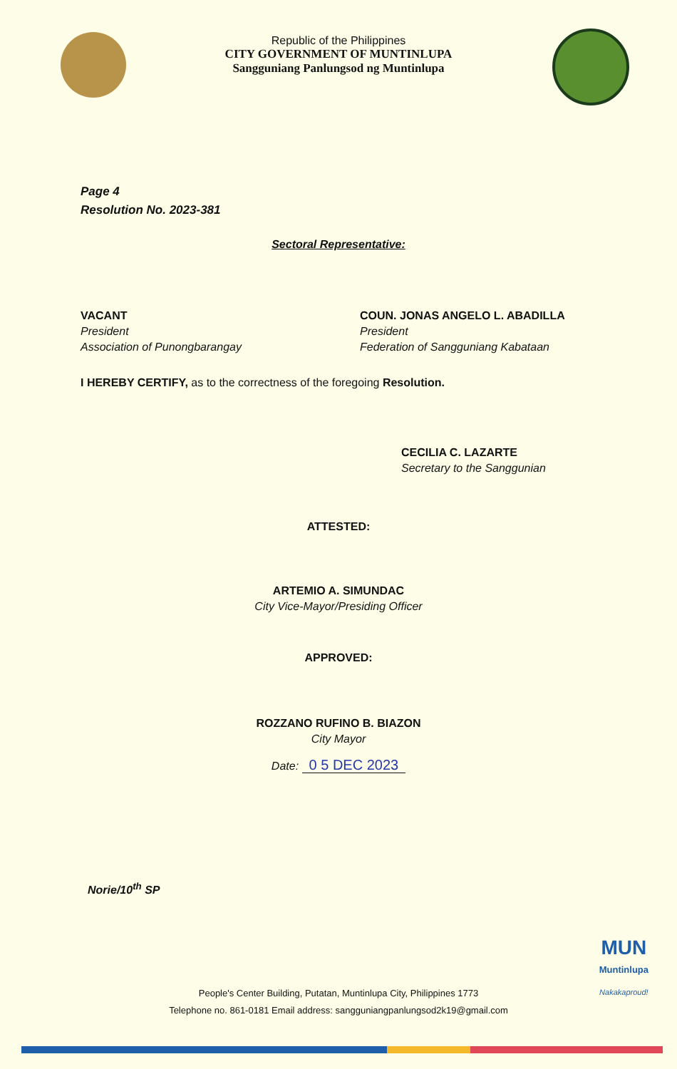Republic of the Philippines
CITY GOVERNMENT OF MUNTINLUPA
Sangguniang Panlungsod ng Muntinlupa
Page 4
Resolution No. 2023-381
Sectoral Representative:
VACANT
President
Association of Punongbarangay
COUN. JONAS ANGELO L. ABADILLA
President
Federation of Sangguniang Kabataan
I HEREBY CERTIFY, as to the correctness of the foregoing Resolution.
CECILIA C. LAZARTE
Secretary to the Sanggunian
ATTESTED:
ARTEMIO A. SIMUNDAC
City Vice-Mayor/Presiding Officer
APPROVED:
ROZZANO RUFINO B. BIAZON
City Mayor
Date: 0 5 DEC 2023
Norie/10<sup>th</sup> SP
MUN
Muntinlupa
Nakakaproud!
People's Center Building, Putatan, Muntinlupa City, Philippines 1773
Telephone no. 861-0181 Email address: sangguniangpanlungsod2k19@gmail.com